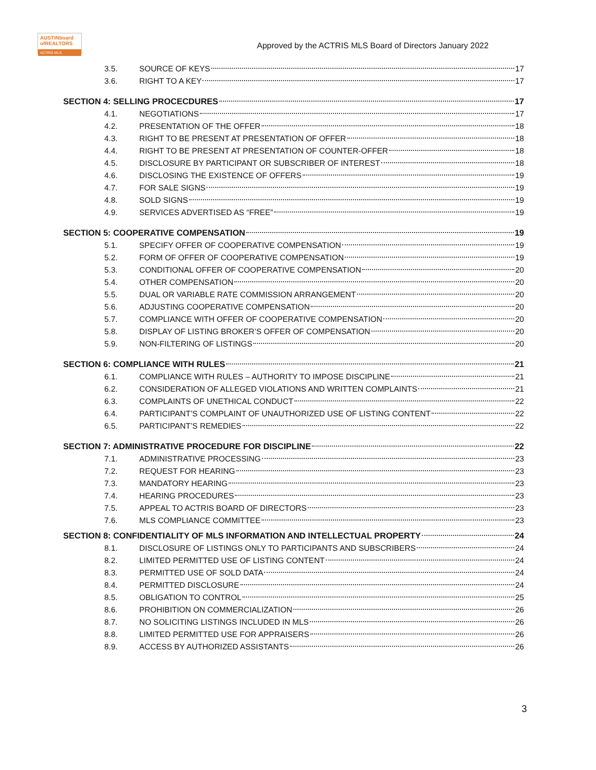AUSTINboard
ofREALTORS
ACTRIS MLS
Approved by the ACTRIS MLS Board of Directors January 2022
3.5. SOURCE OF KEYS 17
3.6. RIGHT TO A KEY 17
SECTION 4: SELLING PROCECDURES 17
4.1. NEGOTIATIONS 17
4.2. PRESENTATION OF THE OFFER 18
4.3. RIGHT TO BE PRESENT AT PRESENTATION OF OFFER 18
4.4. RIGHT TO BE PRESENT AT PRESENTATION OF COUNTER-OFFER 18
4.5. DISCLOSURE BY PARTICIPANT OR SUBSCRIBER OF INTEREST 18
4.6. DISCLOSING THE EXISTENCE OF OFFERS 19
4.7. FOR SALE SIGNS 19
4.8. SOLD SIGNS 19
4.9. SERVICES ADVERTISED AS “FREE” 19
SECTION 5: COOPERATIVE COMPENSATION 19
5.1. SPECIFY OFFER OF COOPERATIVE COMPENSATION 19
5.2. FORM OF OFFER OF COOPERATIVE COMPENSATION 19
5.3. CONDITIONAL OFFER OF COOPERATIVE COMPENSATION 20
5.4. OTHER COMPENSATION 20
5.5. DUAL OR VARIABLE RATE COMMISSION ARRANGEMENT 20
5.6. ADJUSTING COOPERATIVE COMPENSATION 20
5.7. COMPLIANCE WITH OFFER OF COOPERATIVE COMPENSATION 20
5.8. DISPLAY OF LISTING BROKER’S OFFER OF COMPENSATION 20
5.9. NON-FILTERING OF LISTINGS 20
SECTION 6: COMPLIANCE WITH RULES 21
6.1. COMPLIANCE WITH RULES – AUTHORITY TO IMPOSE DISCIPLINE 21
6.2. CONSIDERATION OF ALLEGED VIOLATIONS AND WRITTEN COMPLAINTS 21
6.3. COMPLAINTS OF UNETHICAL CONDUCT 22
6.4. PARTICIPANT’S COMPLAINT OF UNAUTHORIZED USE OF LISTING CONTENT 22
6.5. PARTICIPANT’S REMEDIES 22
SECTION 7: ADMINISTRATIVE PROCEDURE FOR DISCIPLINE 22
7.1. ADMINISTRATIVE PROCESSING 23
7.2. REQUEST FOR HEARING 23
7.3. MANDATORY HEARING 23
7.4. HEARING PROCEDURES 23
7.5. APPEAL TO ACTRIS BOARD OF DIRECTORS 23
7.6. MLS COMPLIANCE COMMITTEE 23
SECTION 8: CONFIDENTIALITY OF MLS INFORMATION AND INTELLECTUAL PROPERTY 24
8.1. DISCLOSURE OF LISTINGS ONLY TO PARTICIPANTS AND SUBSCRIBERS 24
8.2. LIMITED PERMITTED USE OF LISTING CONTENT 24
8.3. PERMITTED USE OF SOLD DATA 24
8.4. PERMITTED DISCLOSURE 24
8.5. OBLIGATION TO CONTROL 25
8.6. PROHIBITION ON COMMERCIALIZATION 26
8.7. NO SOLICITING LISTINGS INCLUDED IN MLS 26
8.8. LIMITED PERMITTED USE FOR APPRAISERS 26
8.9. ACCESS BY AUTHORIZED ASSISTANTS 26
3